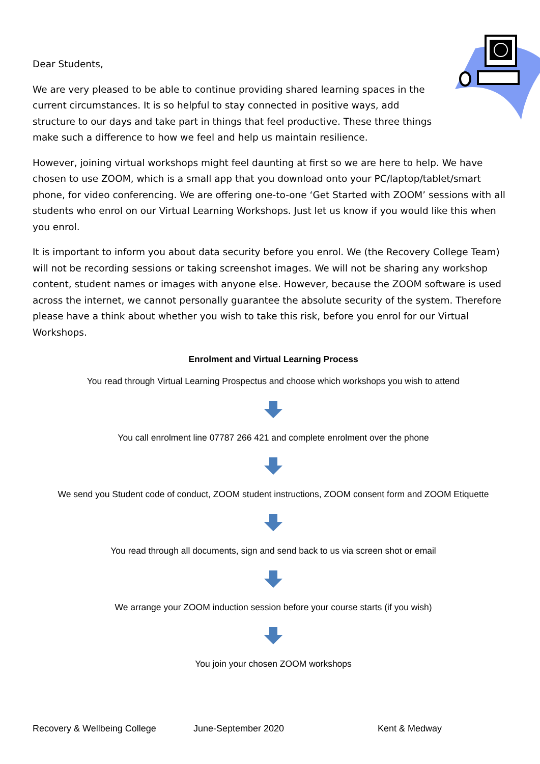Dear Students,
We are very pleased to be able to continue providing shared learning spaces in the current circumstances. It is so helpful to stay connected in positive ways, add structure to our days and take part in things that feel productive. These three things make such a difference to how we feel and help us maintain resilience.
However, joining virtual workshops might feel daunting at first so we are here to help. We have chosen to use ZOOM, which is a small app that you download onto your PC/laptop/tablet/smart phone, for video conferencing. We are offering one-to-one ‘Get Started with ZOOM’ sessions with all students who enrol on our Virtual Learning Workshops. Just let us know if you would like this when you enrol.
It is important to inform you about data security before you enrol. We (the Recovery College Team) will not be recording sessions or taking screenshot images. We will not be sharing any workshop content, student names or images with anyone else. However, because the ZOOM software is used across the internet, we cannot personally guarantee the absolute security of the system. Therefore please have a think about whether you wish to take this risk, before you enrol for our Virtual Workshops.
Enrolment and Virtual Learning Process
You read through Virtual Learning Prospectus and choose which workshops you wish to attend
You call enrolment line 07787 266 421 and complete enrolment over the phone
We send you Student code of conduct, ZOOM student instructions, ZOOM consent form and ZOOM Etiquette
You read through all documents, sign and send back to us via screen shot or email
We arrange your ZOOM induction session before your course starts (if you wish)
You join your chosen ZOOM workshops
Recovery & Wellbeing College June-September 2020 Kent & Medway